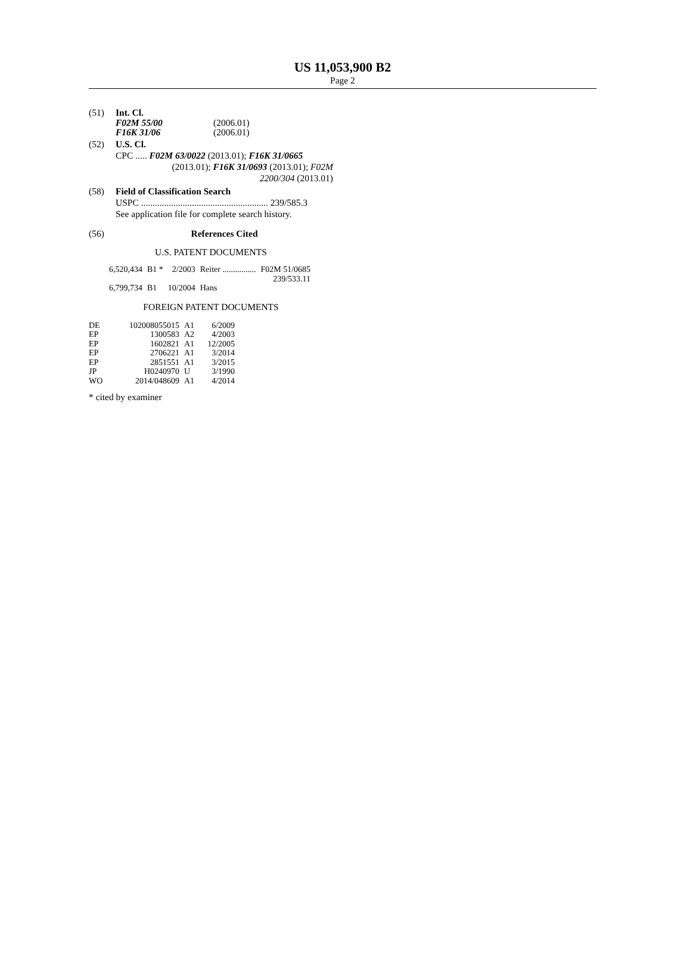US 11,053,900 B2
Page 2
(51) Int. Cl.
| F02M 55/00 | (2006.01) |
| F16K 31/06 | (2006.01) |
(52) U.S. Cl.
CPC ..... F02M 63/0022 (2013.01); F16K 31/0665
(2013.01); F16K 31/0693 (2013.01); F02M
2200/304 (2013.01)
(58) Field of Classification Search
USPC ....................................................... 239/585.3
See application file for complete search history.
(56) References Cited
U.S. PATENT DOCUMENTS
| 6,520,434 | B1 * | 2/2003 | Reiter ................ | F02M 51/0685 |
| | | | | 239/533.11 |
| 6,799,734 | B1 | 10/2004 | Hans | |
FOREIGN PATENT DOCUMENTS
| DE | 102008055015 | A1 | 6/2009 |
| EP | 1300583 | A2 | 4/2003 |
| EP | 1602821 | A1 | 12/2005 |
| EP | 2706221 | A1 | 3/2014 |
| EP | 2851551 | A1 | 3/2015 |
| JP | H0240970 | U | 3/1990 |
| WO | 2014/048609 | A1 | 4/2014 |
* cited by examiner